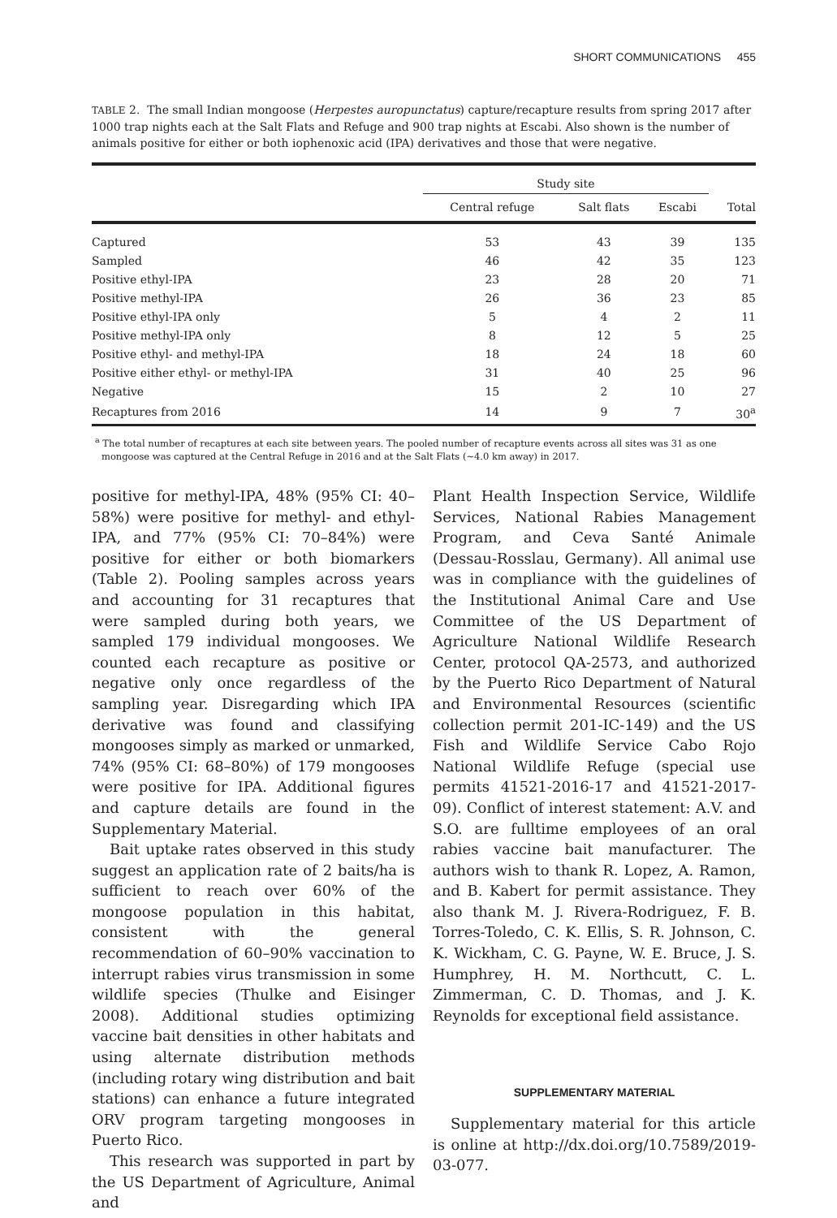SHORT COMMUNICATIONS 455
TABLE 2. The small Indian mongoose (Herpestes auropunctatus) capture/recapture results from spring 2017 after 1000 trap nights each at the Salt Flats and Refuge and 900 trap nights at Escabi. Also shown is the number of animals positive for either or both iophenoxic acid (IPA) derivatives and those that were negative.
| | Study site | | | |
| --- | --- | --- | --- | --- |
| | Central refuge | Salt flats | Escabi | Total |
| Captured | 53 | 43 | 39 | 135 |
| Sampled | 46 | 42 | 35 | 123 |
| Positive ethyl-IPA | 23 | 28 | 20 | 71 |
| Positive methyl-IPA | 26 | 36 | 23 | 85 |
| Positive ethyl-IPA only | 5 | 4 | 2 | 11 |
| Positive methyl-IPA only | 8 | 12 | 5 | 25 |
| Positive ethyl- and methyl-IPA | 18 | 24 | 18 | 60 |
| Positive either ethyl- or methyl-IPA | 31 | 40 | 25 | 96 |
| Negative | 15 | 2 | 10 | 27 |
| Recaptures from 2016 | 14 | 9 | 7 | 30<sup>a</sup> |
<sup>a</sup> The total number of recaptures at each site between years. The pooled number of recapture events across all sites was 31 as one mongoose was captured at the Central Refuge in 2016 and at the Salt Flats (~4.0 km away) in 2017.
positive for methyl-IPA, 48% (95% CI: 40–58%) were positive for methyl- and ethyl-IPA, and 77% (95% CI: 70–84%) were positive for either or both biomarkers (Table 2). Pooling samples across years and accounting for 31 recaptures that were sampled during both years, we sampled 179 individual mongooses. We counted each recapture as positive or negative only once regardless of the sampling year. Disregarding which IPA derivative was found and classifying mongooses simply as marked or unmarked, 74% (95% CI: 68–80%) of 179 mongooses were positive for IPA. Additional figures and capture details are found in the Supplementary Material.
Bait uptake rates observed in this study suggest an application rate of 2 baits/ha is sufficient to reach over 60% of the mongoose population in this habitat, consistent with the general recommendation of 60–90% vaccination to interrupt rabies virus transmission in some wildlife species (Thulke and Eisinger 2008). Additional studies optimizing vaccine bait densities in other habitats and using alternate distribution methods (including rotary wing distribution and bait stations) can enhance a future integrated ORV program targeting mongooses in Puerto Rico.
This research was supported in part by the US Department of Agriculture, Animal and
Plant Health Inspection Service, Wildlife Services, National Rabies Management Program, and Ceva Santé Animale (Dessau-Rosslau, Germany). All animal use was in compliance with the guidelines of the Institutional Animal Care and Use Committee of the US Department of Agriculture National Wildlife Research Center, protocol QA-2573, and authorized by the Puerto Rico Department of Natural and Environmental Resources (scientific collection permit 201-IC-149) and the US Fish and Wildlife Service Cabo Rojo National Wildlife Refuge (special use permits 41521-2016-17 and 41521-2017-09). Conflict of interest statement: A.V. and S.O. are fulltime employees of an oral rabies vaccine bait manufacturer. The authors wish to thank R. Lopez, A. Ramon, and B. Kabert for permit assistance. They also thank M. J. Rivera-Rodriguez, F. B. Torres-Toledo, C. K. Ellis, S. R. Johnson, C. K. Wickham, C. G. Payne, W. E. Bruce, J. S. Humphrey, H. M. Northcutt, C. L. Zimmerman, C. D. Thomas, and J. K. Reynolds for exceptional field assistance.
SUPPLEMENTARY MATERIAL
Supplementary material for this article is online at http://dx.doi.org/10.7589/2019-03-077.